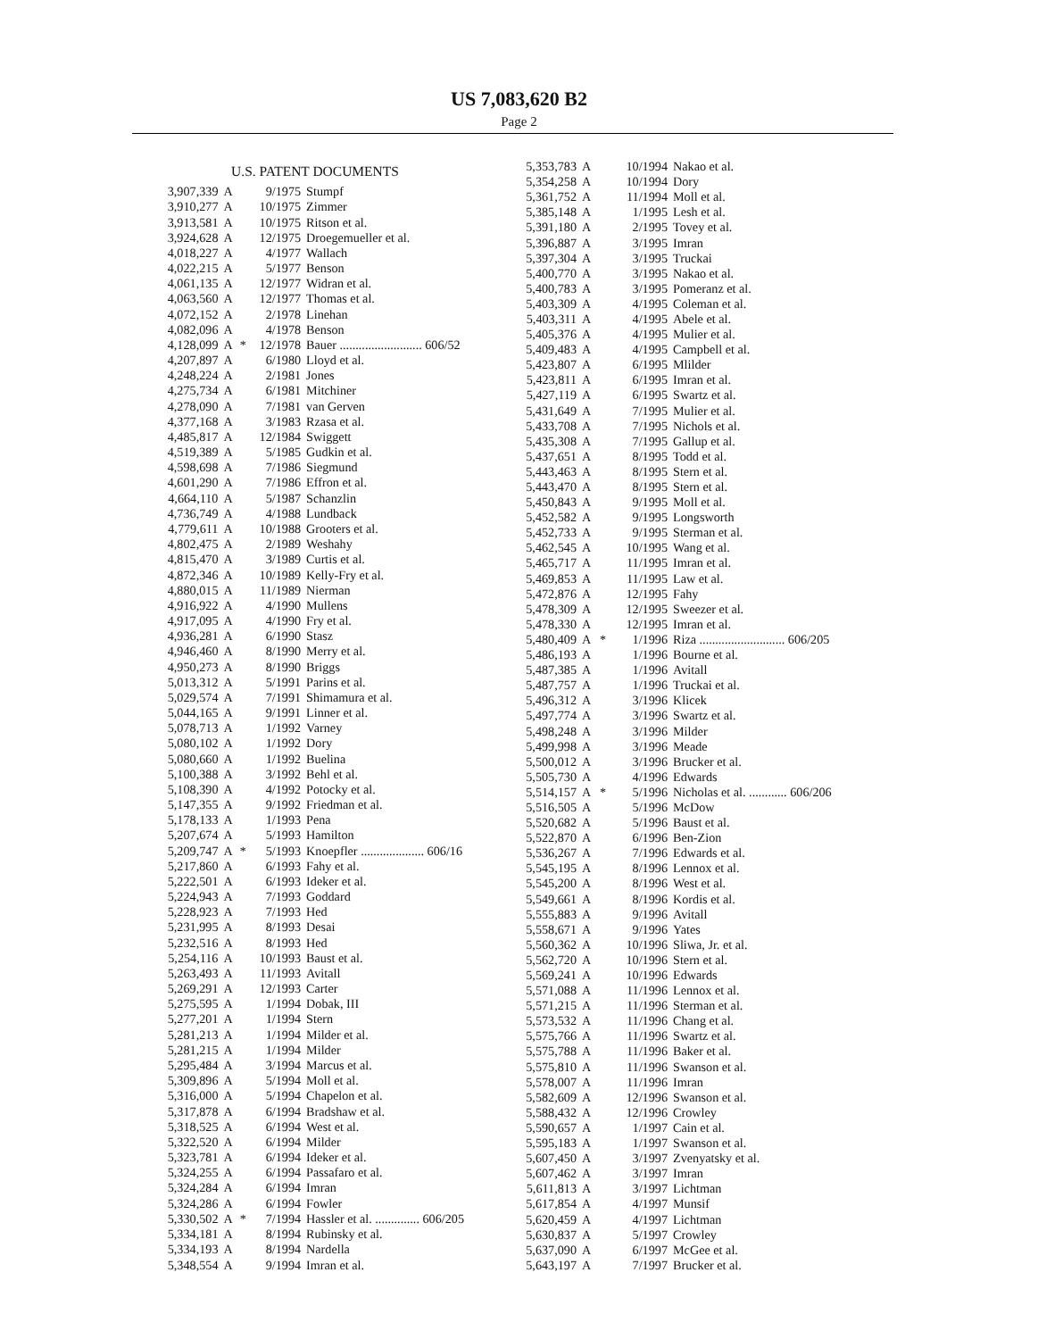US 7,083,620 B2
Page 2
| U.S. PATENT DOCUMENTS | | | | |
| 3,907,339 | A | | 9/1975 | Stumpf |
| 3,910,277 | A | | 10/1975 | Zimmer |
| 3,913,581 | A | | 10/1975 | Ritson et al. |
| 3,924,628 | A | | 12/1975 | Droegemueller et al. |
| 4,018,227 | A | | 4/1977 | Wallach |
| 4,022,215 | A | | 5/1977 | Benson |
| 4,061,135 | A | | 12/1977 | Widran et al. |
| 4,063,560 | A | | 12/1977 | Thomas et al. |
| 4,072,152 | A | | 2/1978 | Linehan |
| 4,082,096 | A | | 4/1978 | Benson |
| 4,128,099 | A | * | 12/1978 | Bauer .......................... 606/52 |
| 4,207,897 | A | | 6/1980 | Lloyd et al. |
| 4,248,224 | A | | 2/1981 | Jones |
| 4,275,734 | A | | 6/1981 | Mitchiner |
| 4,278,090 | A | | 7/1981 | van Gerven |
| 4,377,168 | A | | 3/1983 | Rzasa et al. |
| 4,485,817 | A | | 12/1984 | Swiggett |
| 4,519,389 | A | | 5/1985 | Gudkin et al. |
| 4,598,698 | A | | 7/1986 | Siegmund |
| 4,601,290 | A | | 7/1986 | Effron et al. |
| 4,664,110 | A | | 5/1987 | Schanzlin |
| 4,736,749 | A | | 4/1988 | Lundback |
| 4,779,611 | A | | 10/1988 | Grooters et al. |
| 4,802,475 | A | | 2/1989 | Weshahy |
| 4,815,470 | A | | 3/1989 | Curtis et al. |
| 4,872,346 | A | | 10/1989 | Kelly-Fry et al. |
| 4,880,015 | A | | 11/1989 | Nierman |
| 4,916,922 | A | | 4/1990 | Mullens |
| 4,917,095 | A | | 4/1990 | Fry et al. |
| 4,936,281 | A | | 6/1990 | Stasz |
| 4,946,460 | A | | 8/1990 | Merry et al. |
| 4,950,273 | A | | 8/1990 | Briggs |
| 5,013,312 | A | | 5/1991 | Parins et al. |
| 5,029,574 | A | | 7/1991 | Shimamura et al. |
| 5,044,165 | A | | 9/1991 | Linner et al. |
| 5,078,713 | A | | 1/1992 | Varney |
| 5,080,102 | A | | 1/1992 | Dory |
| 5,080,660 | A | | 1/1992 | Buelina |
| 5,100,388 | A | | 3/1992 | Behl et al. |
| 5,108,390 | A | | 4/1992 | Potocky et al. |
| 5,147,355 | A | | 9/1992 | Friedman et al. |
| 5,178,133 | A | | 1/1993 | Pena |
| 5,207,674 | A | | 5/1993 | Hamilton |
| 5,209,747 | A | * | 5/1993 | Knoepfler .................... 606/16 |
| 5,217,860 | A | | 6/1993 | Fahy et al. |
| 5,222,501 | A | | 6/1993 | Ideker et al. |
| 5,224,943 | A | | 7/1993 | Goddard |
| 5,228,923 | A | | 7/1993 | Hed |
| 5,231,995 | A | | 8/1993 | Desai |
| 5,232,516 | A | | 8/1993 | Hed |
| 5,254,116 | A | | 10/1993 | Baust et al. |
| 5,263,493 | A | | 11/1993 | Avitall |
| 5,269,291 | A | | 12/1993 | Carter |
| 5,275,595 | A | | 1/1994 | Dobak, III |
| 5,277,201 | A | | 1/1994 | Stern |
| 5,281,213 | A | | 1/1994 | Milder et al. |
| 5,281,215 | A | | 1/1994 | Milder |
| 5,295,484 | A | | 3/1994 | Marcus et al. |
| 5,309,896 | A | | 5/1994 | Moll et al. |
| 5,316,000 | A | | 5/1994 | Chapelon et al. |
| 5,317,878 | A | | 6/1994 | Bradshaw et al. |
| 5,318,525 | A | | 6/1994 | West et al. |
| 5,322,520 | A | | 6/1994 | Milder |
| 5,323,781 | A | | 6/1994 | Ideker et al. |
| 5,324,255 | A | | 6/1994 | Passafaro et al. |
| 5,324,284 | A | | 6/1994 | Imran |
| 5,324,286 | A | | 6/1994 | Fowler |
| 5,330,502 | A | * | 7/1994 | Hassler et al. .............. 606/205 |
| 5,334,181 | A | | 8/1994 | Rubinsky et al. |
| 5,334,193 | A | | 8/1994 | Nardella |
| 5,348,554 | A | | 9/1994 | Imran et al. |
| 5,353,783 | A | | 10/1994 | Nakao et al. |
| 5,354,258 | A | | 10/1994 | Dory |
| 5,361,752 | A | | 11/1994 | Moll et al. |
| 5,385,148 | A | | 1/1995 | Lesh et al. |
| 5,391,180 | A | | 2/1995 | Tovey et al. |
| 5,396,887 | A | | 3/1995 | Imran |
| 5,397,304 | A | | 3/1995 | Truckai |
| 5,400,770 | A | | 3/1995 | Nakao et al. |
| 5,400,783 | A | | 3/1995 | Pomeranz et al. |
| 5,403,309 | A | | 4/1995 | Coleman et al. |
| 5,403,311 | A | | 4/1995 | Abele et al. |
| 5,405,376 | A | | 4/1995 | Mulier et al. |
| 5,409,483 | A | | 4/1995 | Campbell et al. |
| 5,423,807 | A | | 6/1995 | Mlilder |
| 5,423,811 | A | | 6/1995 | Imran et al. |
| 5,427,119 | A | | 6/1995 | Swartz et al. |
| 5,431,649 | A | | 7/1995 | Mulier et al. |
| 5,433,708 | A | | 7/1995 | Nichols et al. |
| 5,435,308 | A | | 7/1995 | Gallup et al. |
| 5,437,651 | A | | 8/1995 | Todd et al. |
| 5,443,463 | A | | 8/1995 | Stern et al. |
| 5,443,470 | A | | 8/1995 | Stern et al. |
| 5,450,843 | A | | 9/1995 | Moll et al. |
| 5,452,582 | A | | 9/1995 | Longsworth |
| 5,452,733 | A | | 9/1995 | Sterman et al. |
| 5,462,545 | A | | 10/1995 | Wang et al. |
| 5,465,717 | A | | 11/1995 | Imran et al. |
| 5,469,853 | A | | 11/1995 | Law et al. |
| 5,472,876 | A | | 12/1995 | Fahy |
| 5,478,309 | A | | 12/1995 | Sweezer et al. |
| 5,478,330 | A | | 12/1995 | Imran et al. |
| 5,480,409 | A | * | 1/1996 | Riza ........................... 606/205 |
| 5,486,193 | A | | 1/1996 | Bourne et al. |
| 5,487,385 | A | | 1/1996 | Avitall |
| 5,487,757 | A | | 1/1996 | Truckai et al. |
| 5,496,312 | A | | 3/1996 | Klicek |
| 5,497,774 | A | | 3/1996 | Swartz et al. |
| 5,498,248 | A | | 3/1996 | Milder |
| 5,499,998 | A | | 3/1996 | Meade |
| 5,500,012 | A | | 3/1996 | Brucker et al. |
| 5,505,730 | A | | 4/1996 | Edwards |
| 5,514,157 | A | * | 5/1996 | Nicholas et al. ............ 606/206 |
| 5,516,505 | A | | 5/1996 | McDow |
| 5,520,682 | A | | 5/1996 | Baust et al. |
| 5,522,870 | A | | 6/1996 | Ben-Zion |
| 5,536,267 | A | | 7/1996 | Edwards et al. |
| 5,545,195 | A | | 8/1996 | Lennox et al. |
| 5,545,200 | A | | 8/1996 | West et al. |
| 5,549,661 | A | | 8/1996 | Kordis et al. |
| 5,555,883 | A | | 9/1996 | Avitall |
| 5,558,671 | A | | 9/1996 | Yates |
| 5,560,362 | A | | 10/1996 | Sliwa, Jr. et al. |
| 5,562,720 | A | | 10/1996 | Stern et al. |
| 5,569,241 | A | | 10/1996 | Edwards |
| 5,571,088 | A | | 11/1996 | Lennox et al. |
| 5,571,215 | A | | 11/1996 | Sterman et al. |
| 5,573,532 | A | | 11/1996 | Chang et al. |
| 5,575,766 | A | | 11/1996 | Swartz et al. |
| 5,575,788 | A | | 11/1996 | Baker et al. |
| 5,575,810 | A | | 11/1996 | Swanson et al. |
| 5,578,007 | A | | 11/1996 | Imran |
| 5,582,609 | A | | 12/1996 | Swanson et al. |
| 5,588,432 | A | | 12/1996 | Crowley |
| 5,590,657 | A | | 1/1997 | Cain et al. |
| 5,595,183 | A | | 1/1997 | Swanson et al. |
| 5,607,450 | A | | 3/1997 | Zvenyatsky et al. |
| 5,607,462 | A | | 3/1997 | Imran |
| 5,611,813 | A | | 3/1997 | Lichtman |
| 5,617,854 | A | | 4/1997 | Munsif |
| 5,620,459 | A | | 4/1997 | Lichtman |
| 5,630,837 | A | | 5/1997 | Crowley |
| 5,637,090 | A | | 6/1997 | McGee et al. |
| 5,643,197 | A | | 7/1997 | Brucker et al. |